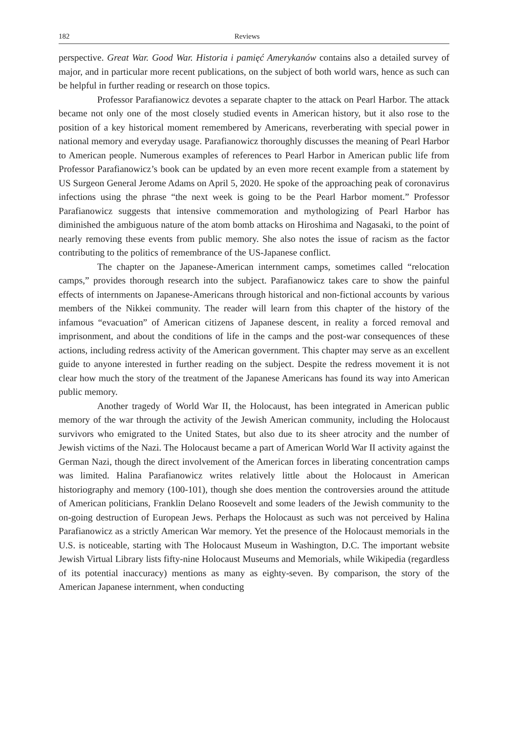182 Reviews
perspective. Great War. Good War. Historia i pamięć Amerykanów contains also a detailed survey of major, and in particular more recent publications, on the subject of both world wars, hence as such can be helpful in further reading or research on those topics.
Professor Parafianowicz devotes a separate chapter to the attack on Pearl Harbor. The attack became not only one of the most closely studied events in American history, but it also rose to the position of a key historical moment remembered by Americans, reverberating with special power in national memory and everyday usage. Parafianowicz thoroughly discusses the meaning of Pearl Harbor to American people. Numerous examples of references to Pearl Harbor in American public life from Professor Parafianowicz’s book can be updated by an even more recent example from a statement by US Surgeon General Jerome Adams on April 5, 2020. He spoke of the approaching peak of coronavirus infections using the phrase “the next week is going to be the Pearl Harbor moment.” Professor Parafianowicz suggests that intensive commemoration and mythologizing of Pearl Harbor has diminished the ambiguous nature of the atom bomb attacks on Hiroshima and Nagasaki, to the point of nearly removing these events from public memory. She also notes the issue of racism as the factor contributing to the politics of remembrance of the US-Japanese conflict.
The chapter on the Japanese-American internment camps, sometimes called “relocation camps,” provides thorough research into the subject. Parafianowicz takes care to show the painful effects of internments on Japanese-Americans through historical and non-fictional accounts by various members of the Nikkei community. The reader will learn from this chapter of the history of the infamous “evacuation” of American citizens of Japanese descent, in reality a forced removal and imprisonment, and about the conditions of life in the camps and the post-war consequences of these actions, including redress activity of the American government. This chapter may serve as an excellent guide to anyone interested in further reading on the subject. Despite the redress movement it is not clear how much the story of the treatment of the Japanese Americans has found its way into American public memory.
Another tragedy of World War II, the Holocaust, has been integrated in American public memory of the war through the activity of the Jewish American community, including the Holocaust survivors who emigrated to the United States, but also due to its sheer atrocity and the number of Jewish victims of the Nazi. The Holocaust became a part of American World War II activity against the German Nazi, though the direct involvement of the American forces in liberating concentration camps was limited. Halina Parafianowicz writes relatively little about the Holocaust in American historiography and memory (100-101), though she does mention the controversies around the attitude of American politicians, Franklin Delano Roosevelt and some leaders of the Jewish community to the on-going destruction of European Jews. Perhaps the Holocaust as such was not perceived by Halina Parafianowicz as a strictly American War memory. Yet the presence of the Holocaust memorials in the U.S. is noticeable, starting with The Holocaust Museum in Washington, D.C. The important website Jewish Virtual Library lists fifty-nine Holocaust Museums and Memorials, while Wikipedia (regardless of its potential inaccuracy) mentions as many as eighty-seven. By comparison, the story of the American Japanese internment, when conducting